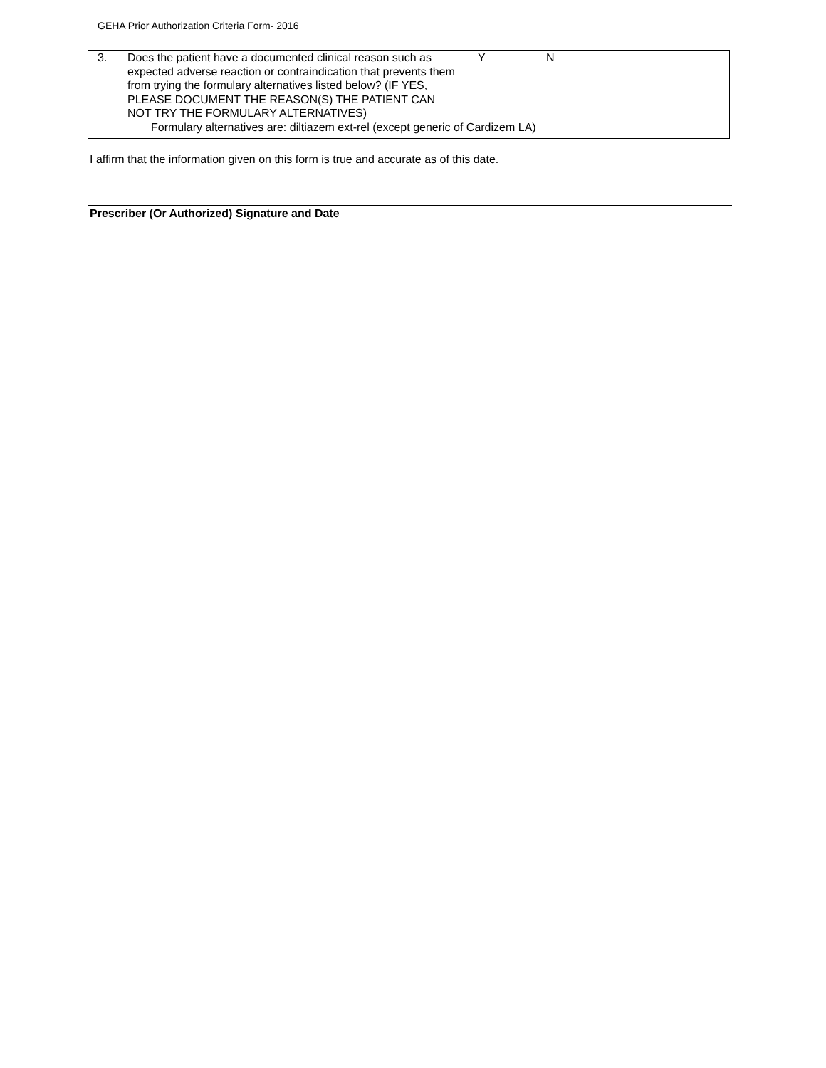GEHA Prior Authorization Criteria Form- 2016
| 3. | Does the patient have a documented clinical reason such as expected adverse reaction or contraindication that prevents them from trying the formulary alternatives listed below? (IF YES, PLEASE DOCUMENT THE REASON(S) THE PATIENT CAN NOT TRY THE FORMULARY ALTERNATIVES) | Y | N | |
| | Formulary alternatives are: diltiazem ext-rel (except generic of Cardizem LA) | | | |
I affirm that the information given on this form is true and accurate as of this date.
Prescriber (Or Authorized) Signature and Date